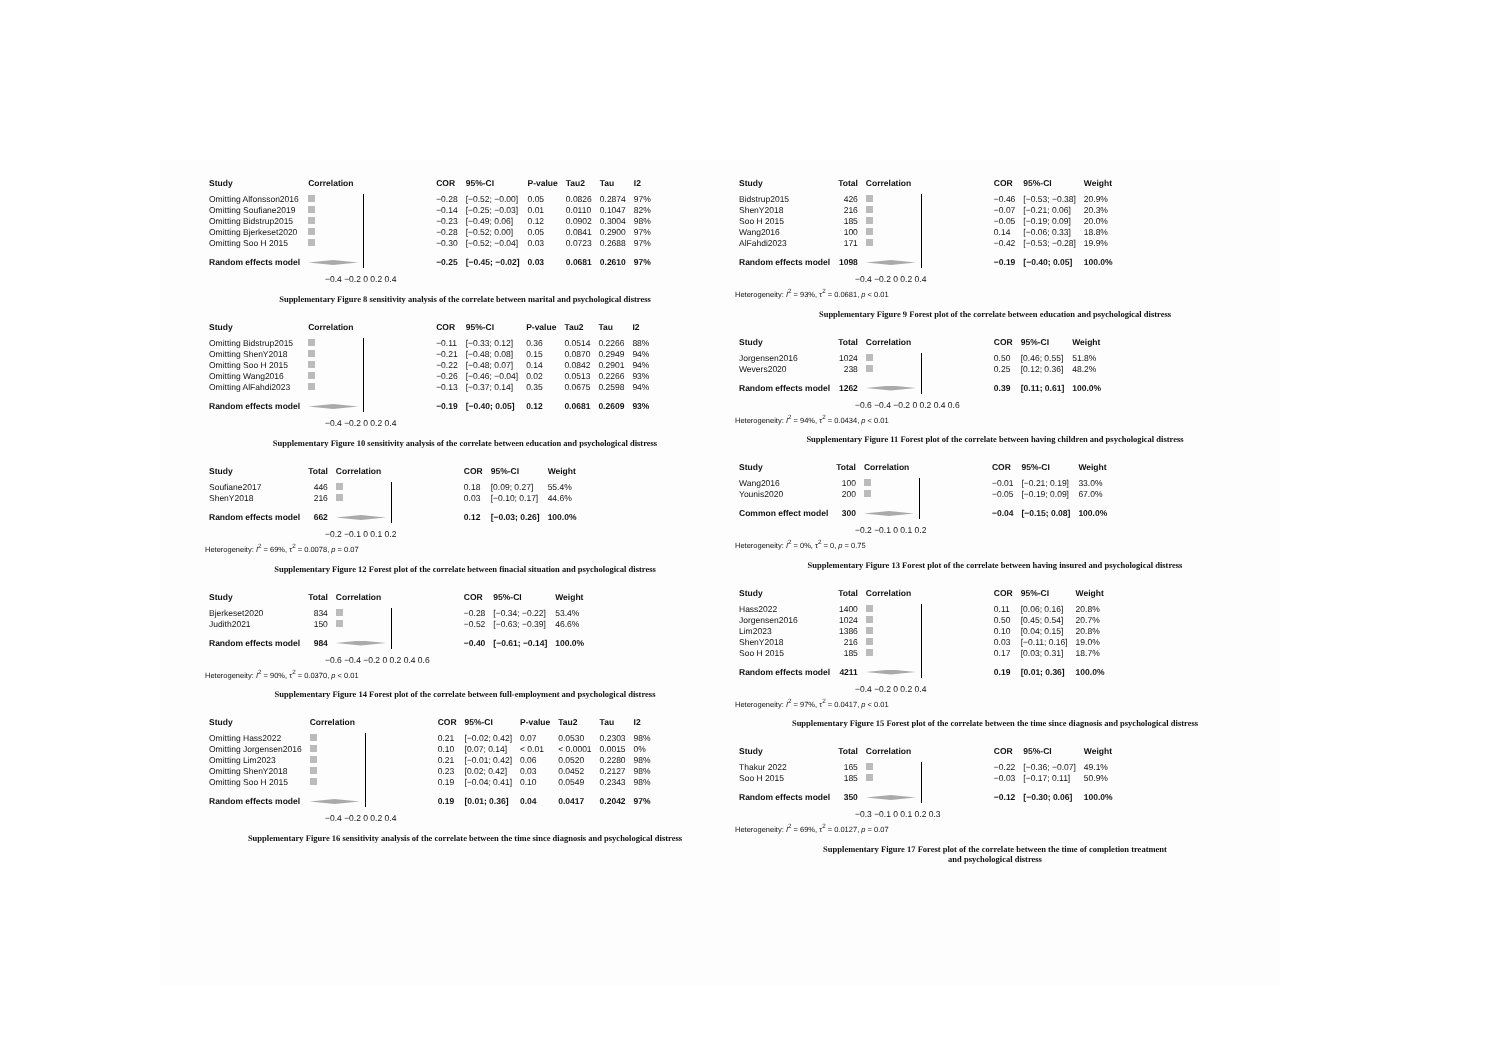| Study | Correlation | COR | 95%-CI | P-value | Tau2 | Tau | I2 |
| --- | --- | --- | --- | --- | --- | --- | --- |
| Omitting Alfonsson2016 | | −0.28 | [−0.52; −0.00] | 0.05 | 0.0826 | 0.2874 | 97% |
| Omitting Soufiane2019 | | −0.14 | [−0.25; −0.03] | 0.01 | 0.0110 | 0.1047 | 82% |
| Omitting Bidstrup2015 | | −0.23 | [−0.49; 0.06] | 0.12 | 0.0902 | 0.3004 | 98% |
| Omitting Bjerkeset2020 | | −0.28 | [−0.52; 0.00] | 0.05 | 0.0841 | 0.2900 | 97% |
| Omitting Soo H 2015 | | −0.30 | [−0.52; −0.04] | 0.03 | 0.0723 | 0.2688 | 97% |
| Random effects model | | −0.25 | [−0.45; −0.02] | 0.03 | 0.0681 | 0.2610 | 97% |
−0.4 −0.2 0 0.2 0.4
Supplementary Figure 8 sensitivity analysis of the correlate between marital and psychological distress
| Study | Correlation | COR | 95%-CI | P-value | Tau2 | Tau | I2 |
| --- | --- | --- | --- | --- | --- | --- | --- |
| Omitting Bidstrup2015 | | −0.11 | [−0.33; 0.12] | 0.36 | 0.0514 | 0.2266 | 88% |
| Omitting ShenY2018 | | −0.21 | [−0.48; 0.08] | 0.15 | 0.0870 | 0.2949 | 94% |
| Omitting Soo H 2015 | | −0.22 | [−0.48; 0.07] | 0.14 | 0.0842 | 0.2901 | 94% |
| Omitting Wang2016 | | −0.26 | [−0.46; −0.04] | 0.02 | 0.0513 | 0.2266 | 93% |
| Omitting AlFahdi2023 | | −0.13 | [−0.37; 0.14] | 0.35 | 0.0675 | 0.2598 | 94% |
| Random effects model | | −0.19 | [−0.40; 0.05] | 0.12 | 0.0681 | 0.2609 | 93% |
−0.4 −0.2 0 0.2 0.4
Supplementary Figure 10 sensitivity analysis of the correlate between education and psychological distress
| Study | Total | Correlation | COR | 95%-CI | Weight |
| --- | --- | --- | --- | --- | --- |
| Soufiane2017 | 446 | | 0.18 | [0.09; 0.27] | 55.4% |
| ShenY2018 | 216 | | 0.03 | [−0.10; 0.17] | 44.6% |
| Random effects model | 662 | | 0.12 | [−0.03; 0.26] | 100.0% |
−0.2 −0.1 0 0.1 0.2
Heterogeneity: I<sup>2</sup> = 69%, τ<sup>2</sup> = 0.0078, p = 0.07
Supplementary Figure 12 Forest plot of the correlate between finacial situation and psychological distress
| Study | Total | Correlation | COR | 95%-CI | Weight |
| --- | --- | --- | --- | --- | --- |
| Bjerkeset2020 | 834 | | −0.28 | [−0.34; −0.22] | 53.4% |
| Judith2021 | 150 | | −0.52 | [−0.63; −0.39] | 46.6% |
| Random effects model | 984 | | −0.40 | [−0.61; −0.14] | 100.0% |
−0.6 −0.4 −0.2 0 0.2 0.4 0.6
Heterogeneity: I<sup>2</sup> = 90%, τ<sup>2</sup> = 0.0370, p < 0.01
Supplementary Figure 14 Forest plot of the correlate between full-employment and psychological distress
| Study | Correlation | COR | 95%-CI | P-value | Tau2 | Tau | I2 |
| --- | --- | --- | --- | --- | --- | --- | --- |
| Omitting Hass2022 | | 0.21 | [−0.02; 0.42] | 0.07 | 0.0530 | 0.2303 | 98% |
| Omitting Jorgensen2016 | | 0.10 | [0.07; 0.14] | < 0.01 | < 0.0001 | 0.0015 | 0% |
| Omitting Lim2023 | | 0.21 | [−0.01; 0.42] | 0.06 | 0.0520 | 0.2280 | 98% |
| Omitting ShenY2018 | | 0.23 | [0.02; 0.42] | 0.03 | 0.0452 | 0.2127 | 98% |
| Omitting Soo H 2015 | | 0.19 | [−0.04; 0.41] | 0.10 | 0.0549 | 0.2343 | 98% |
| Random effects model | | 0.19 | [0.01; 0.36] | 0.04 | 0.0417 | 0.2042 | 97% |
−0.4 −0.2 0 0.2 0.4
Supplementary Figure 16 sensitivity analysis of the correlate between the time since diagnosis and psychological distress
| Study | Total | Correlation | COR | 95%-CI | Weight |
| --- | --- | --- | --- | --- | --- |
| Bidstrup2015 | 426 | | −0.46 | [−0.53; −0.38] | 20.9% |
| ShenY2018 | 216 | | −0.07 | [−0.21; 0.06] | 20.3% |
| Soo H 2015 | 185 | | −0.05 | [−0.19; 0.09] | 20.0% |
| Wang2016 | 100 | | 0.14 | [−0.06; 0.33] | 18.8% |
| AlFahdi2023 | 171 | | −0.42 | [−0.53; −0.28] | 19.9% |
| Random effects model | 1098 | | −0.19 | [−0.40; 0.05] | 100.0% |
−0.4 −0.2 0 0.2 0.4
Heterogeneity: I<sup>2</sup> = 93%, τ<sup>2</sup> = 0.0681, p < 0.01
Supplementary Figure 9 Forest plot of the correlate between education and psychological distress
| Study | Total | Correlation | COR | 95%-CI | Weight |
| --- | --- | --- | --- | --- | --- |
| Jorgensen2016 | 1024 | | 0.50 | [0.46; 0.55] | 51.8% |
| Wevers2020 | 238 | | 0.25 | [0.12; 0.36] | 48.2% |
| Random effects model | 1262 | | 0.39 | [0.11; 0.61] | 100.0% |
−0.6 −0.4 −0.2 0 0.2 0.4 0.6
Heterogeneity: I<sup>2</sup> = 94%, τ<sup>2</sup> = 0.0434, p < 0.01
Supplementary Figure 11 Forest plot of the correlate between having children and psychological distress
| Study | Total | Correlation | COR | 95%-CI | Weight |
| --- | --- | --- | --- | --- | --- |
| Wang2016 | 100 | | −0.01 | [−0.21; 0.19] | 33.0% |
| Younis2020 | 200 | | −0.05 | [−0.19; 0.09] | 67.0% |
| Common effect model | 300 | | −0.04 | [−0.15; 0.08] | 100.0% |
−0.2 −0.1 0 0.1 0.2
Heterogeneity: I<sup>2</sup> = 0%, τ<sup>2</sup> = 0, p = 0.75
Supplementary Figure 13 Forest plot of the correlate between having insured and psychological distress
| Study | Total | Correlation | COR | 95%-CI | Weight |
| --- | --- | --- | --- | --- | --- |
| Hass2022 | 1400 | | 0.11 | [0.06; 0.16] | 20.8% |
| Jorgensen2016 | 1024 | | 0.50 | [0.45; 0.54] | 20.7% |
| Lim2023 | 1386 | | 0.10 | [0.04; 0.15] | 20.8% |
| ShenY2018 | 216 | | 0.03 | [−0.11; 0.16] | 19.0% |
| Soo H 2015 | 185 | | 0.17 | [0.03; 0.31] | 18.7% |
| Random effects model | 4211 | | 0.19 | [0.01; 0.36] | 100.0% |
−0.4 −0.2 0 0.2 0.4
Heterogeneity: I<sup>2</sup> = 97%, τ<sup>2</sup> = 0.0417, p < 0.01
Supplementary Figure 15 Forest plot of the correlate between the time since diagnosis and psychological distress
| Study | Total | Correlation | COR | 95%-CI | Weight |
| --- | --- | --- | --- | --- | --- |
| Thakur 2022 | 165 | | −0.22 | [−0.36; −0.07] | 49.1% |
| Soo H 2015 | 185 | | −0.03 | [−0.17; 0.11] | 50.9% |
| Random effects model | 350 | | −0.12 | [−0.30; 0.06] | 100.0% |
−0.3 −0.1 0 0.1 0.2 0.3
Heterogeneity: I<sup>2</sup> = 69%, τ<sup>2</sup> = 0.0127, p = 0.07
Supplementary Figure 17 Forest plot of the correlate between the time of completion treatment
and psychological distress